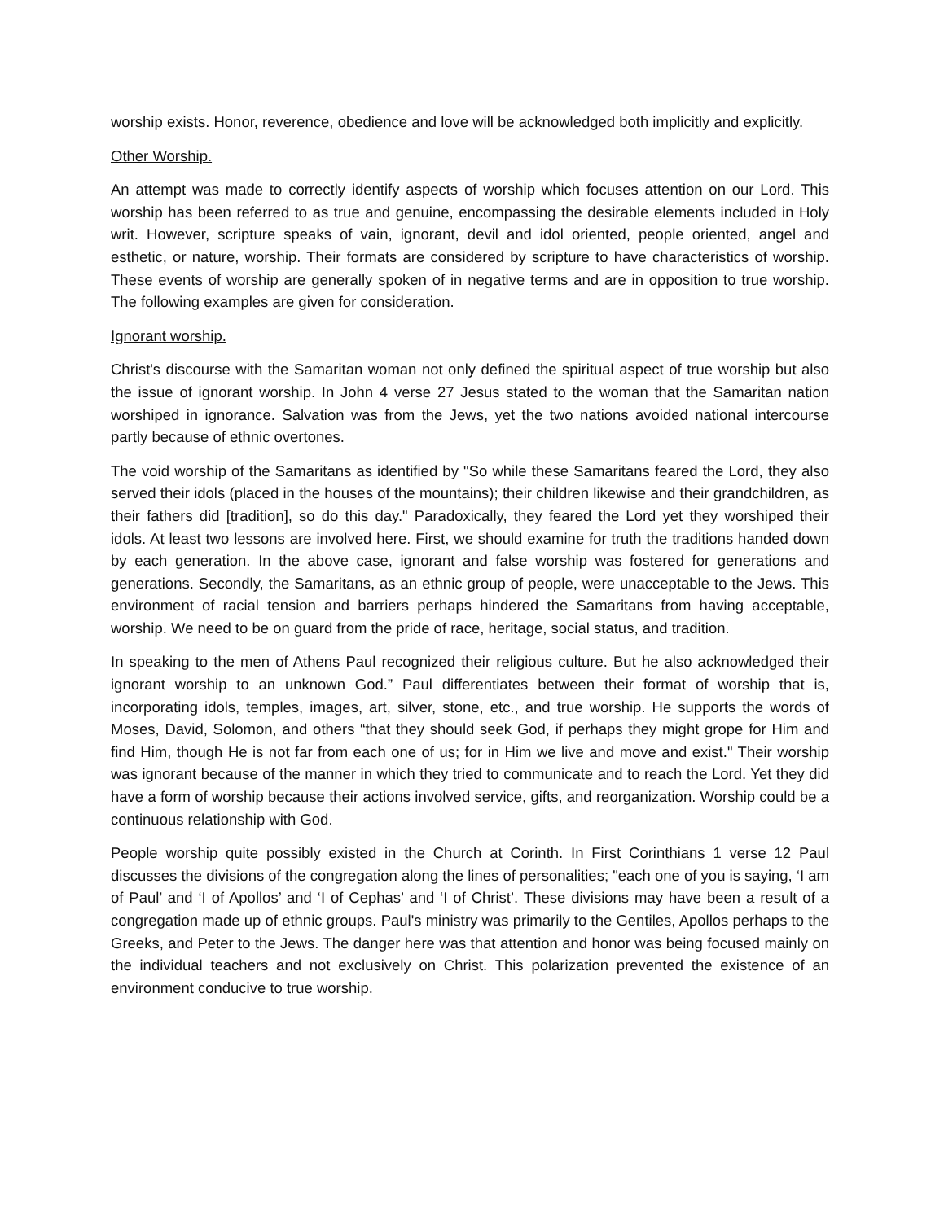worship exists. Honor, reverence, obedience and love will be acknowledged both implicitly and explicitly.
Other Worship.
An attempt was made to correctly identify aspects of worship which focuses attention on our Lord. This worship has been referred to as true and genuine, encompassing the desirable elements included in Holy writ. However, scripture speaks of vain, ignorant, devil and idol oriented, people oriented, angel and esthetic, or nature, worship. Their formats are considered by scripture to have characteristics of worship. These events of worship are generally spoken of in negative terms and are in opposition to true worship. The following examples are given for consideration.
Ignorant worship.
Christ's discourse with the Samaritan woman not only defined the spiritual aspect of true worship but also the issue of ignorant worship. In John 4 verse 27 Jesus stated to the woman that the Samaritan nation worshiped in ignorance. Salvation was from the Jews, yet the two nations avoided national intercourse partly because of ethnic overtones.
The void worship of the Samaritans as identified by "So while these Samaritans feared the Lord, they also served their idols (placed in the houses of the mountains); their children likewise and their grandchildren, as their fathers did [tradition], so do this day." Paradoxically, they feared the Lord yet they worshiped their idols. At least two lessons are involved here. First, we should examine for truth the traditions handed down by each generation. In the above case, ignorant and false worship was fostered for generations and generations. Secondly, the Samaritans, as an ethnic group of people, were unacceptable to the Jews. This environment of racial tension and barriers perhaps hindered the Samaritans from having acceptable, worship. We need to be on guard from the pride of race, heritage, social status, and tradition.
In speaking to the men of Athens Paul recognized their religious culture. But he also acknowledged their ignorant worship to an unknown God.” Paul differentiates between their format of worship that is, incorporating idols, temples, images, art, silver, stone, etc., and true worship. He supports the words of Moses, David, Solomon, and others “that they should seek God, if perhaps they might grope for Him and find Him, though He is not far from each one of us; for in Him we live and move and exist." Their worship was ignorant because of the manner in which they tried to communicate and to reach the Lord. Yet they did have a form of worship because their actions involved service, gifts, and reorganization. Worship could be a continuous relationship with God.
People worship quite possibly existed in the Church at Corinth. In First Corinthians 1 verse 12 Paul discusses the divisions of the congregation along the lines of personalities; "each one of you is saying, ‘I am of Paul’ and ‘I of Apollos’ and ‘I of Cephas’ and ‘I of Christ’. These divisions may have been a result of a congregation made up of ethnic groups. Paul's ministry was primarily to the Gentiles, Apollos perhaps to the Greeks, and Peter to the Jews. The danger here was that attention and honor was being focused mainly on the individual teachers and not exclusively on Christ. This polarization prevented the existence of an environment conducive to true worship.